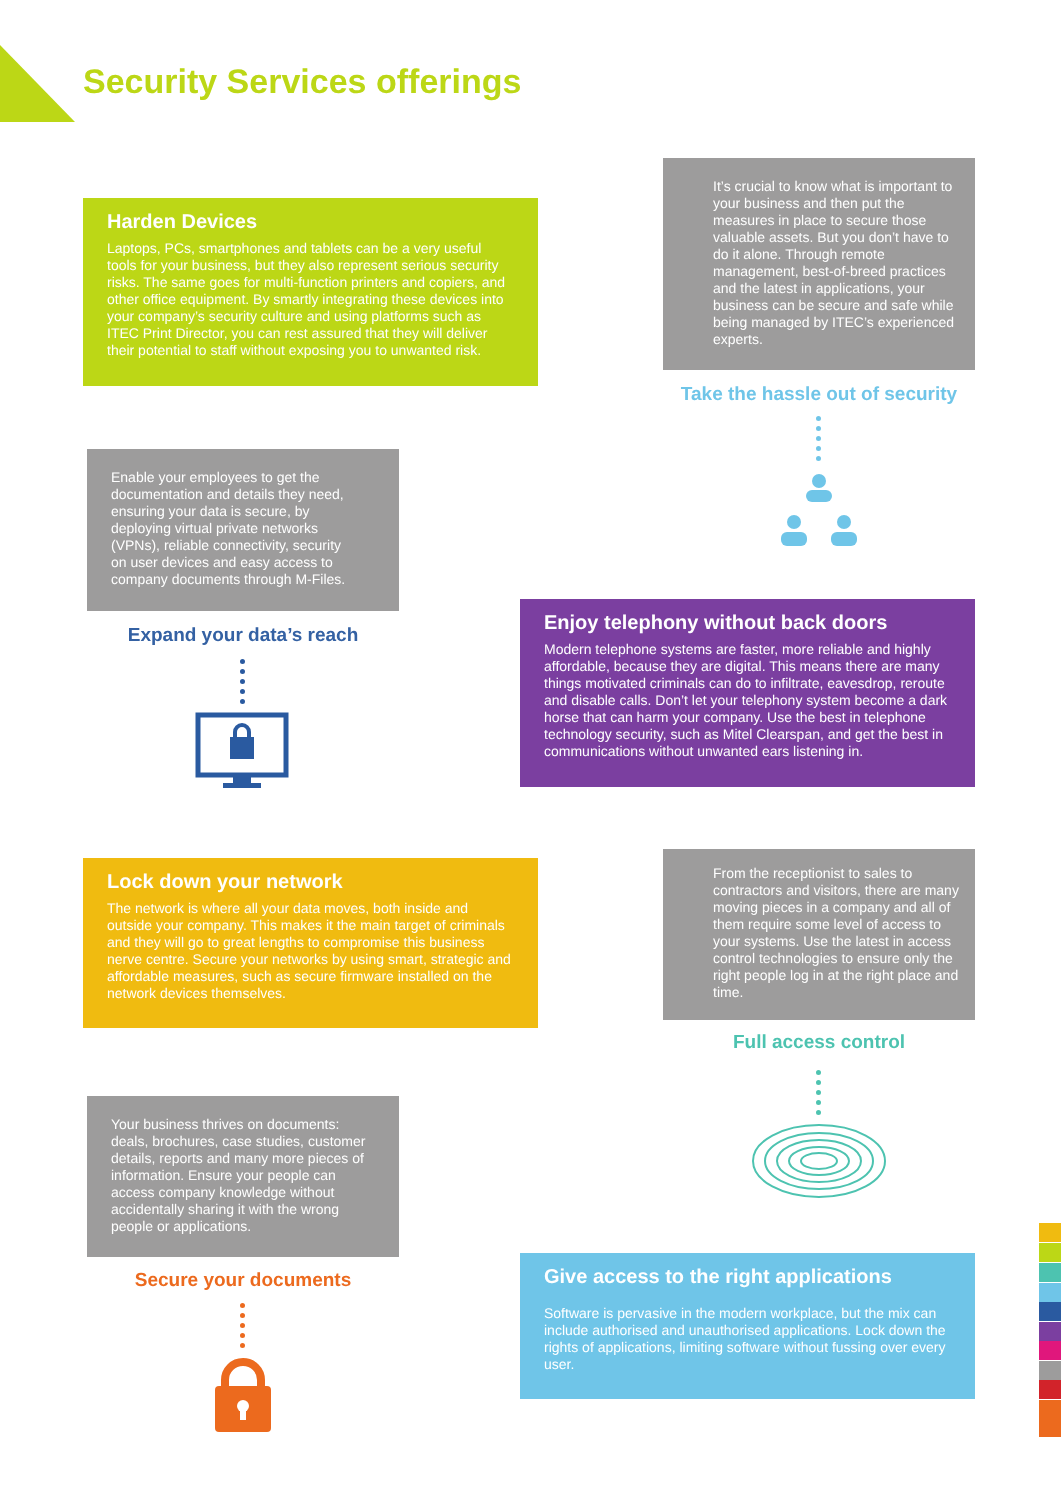Security Services offerings
Harden Devices
Laptops, PCs, smartphones and tablets can be a very useful tools for your business, but they also represent serious security risks. The same goes for multi-function printers and copiers, and other office equipment. By smartly integrating these devices into your company’s security culture and using platforms such as ITEC Print Director, you can rest assured that they will deliver their potential to staff without exposing you to unwanted risk.
It’s crucial to know what is important to your business and then put the measures in place to secure those valuable assets. But you don’t have to do it alone. Through remote management, best-of-breed practices and the latest in applications, your business can be secure and safe while being managed by ITEC’s experienced experts.
Take the hassle out of security
Enable your employees to get the documentation and details they need, ensuring your data is secure, by deploying virtual private networks (VPNs), reliable connectivity, security on user devices and easy access to company documents through M-Files.
Expand your data’s reach
Enjoy telephony without back doors
Modern telephone systems are faster, more reliable and highly affordable, because they are digital. This means there are many things motivated criminals can do to infiltrate, eavesdrop, reroute and disable calls. Don’t let your telephony system become a dark horse that can harm your company. Use the best in telephone technology security, such as Mitel Clearspan, and get the best in communications without unwanted ears listening in.
Lock down your network
The network is where all your data moves, both inside and outside your company. This makes it the main target of criminals and they will go to great lengths to compromise this business nerve centre. Secure your networks by using smart, strategic and affordable measures, such as secure firmware installed on the network devices themselves.
From the receptionist to sales to contractors and visitors, there are many moving pieces in a company and all of them require some level of access to your systems. Use the latest in access control technologies to ensure only the right people log in at the right place and time.
Full access control
Your business thrives on documents: deals, brochures, case studies, customer details, reports and many more pieces of information. Ensure your people can access company knowledge without accidentally sharing it with the wrong people or applications.
Secure your documents
Give access to the right applications
Software is pervasive in the modern workplace, but the mix can include authorised and unauthorised applications. Lock down the rights of applications, limiting software without fussing over every user.